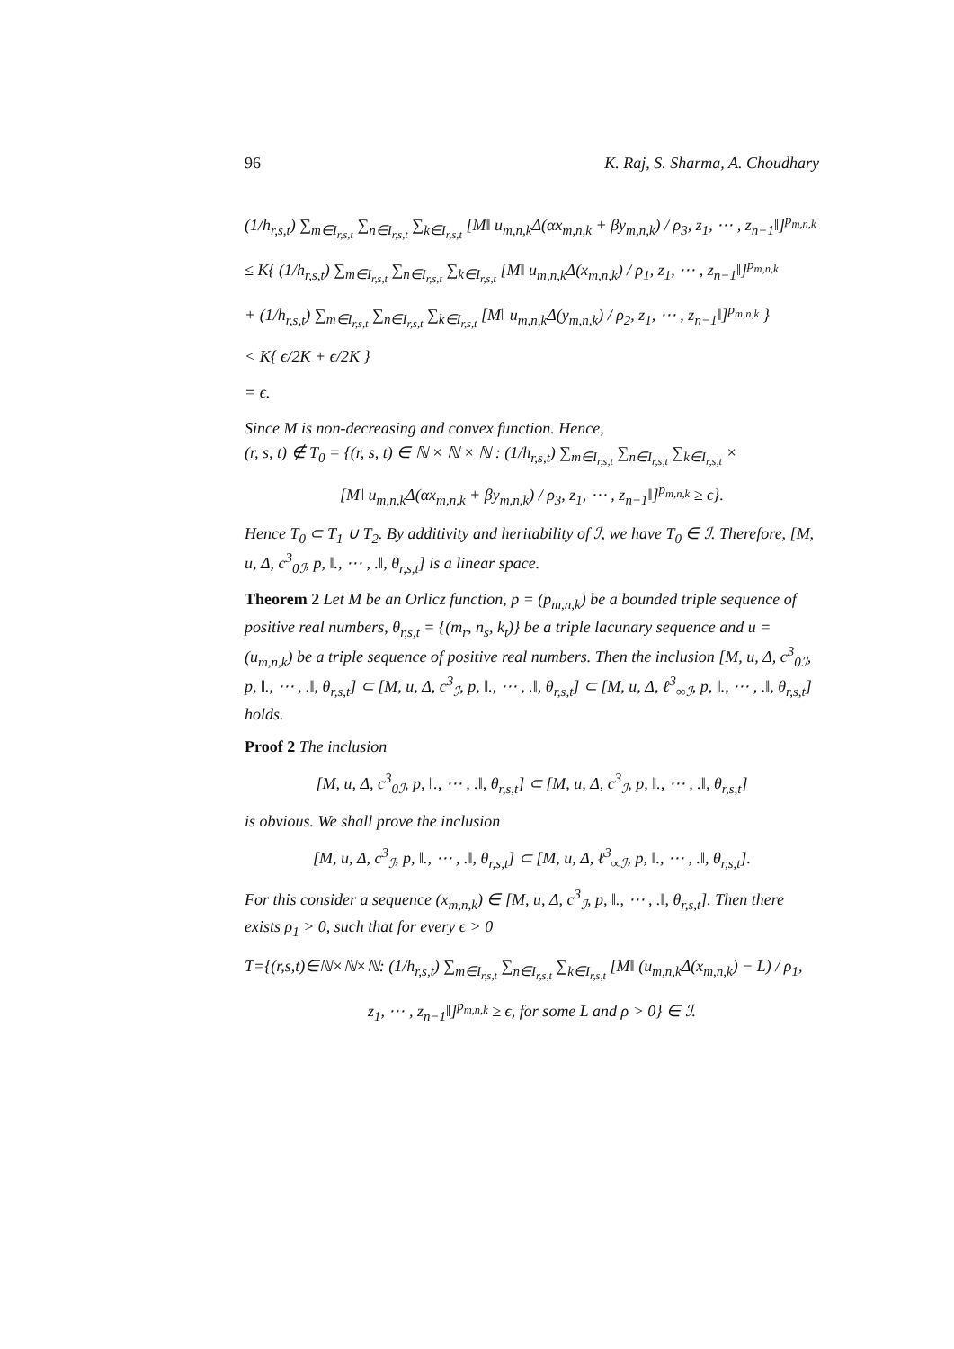96 K. Raj, S. Sharma, A. Choudhary
(1/h<sub>r,s,t</sub>) ∑<sub>m∈I<sub>r,s,t</sub></sub> ∑<sub>n∈I<sub>r,s,t</sub></sub> ∑<sub>k∈I<sub>r,s,t</sub></sub> [M‖ u<sub>m,n,k</sub>Δ(αx<sub>m,n,k</sub> + βy<sub>m,n,k</sub>) / ρ<sub>3</sub>, z<sub>1</sub>, ⋯ , z<sub>n−1</sub>‖]<sup>p<sub>m,n,k</sub></sup>
≤ K{ (1/h<sub>r,s,t</sub>) ∑<sub>m∈I<sub>r,s,t</sub></sub> ∑<sub>n∈I<sub>r,s,t</sub></sub> ∑<sub>k∈I<sub>r,s,t</sub></sub> [M‖ u<sub>m,n,k</sub>Δ(x<sub>m,n,k</sub>) / ρ<sub>1</sub>, z<sub>1</sub>, ⋯ , z<sub>n−1</sub>‖]<sup>p<sub>m,n,k</sub></sup>
+ (1/h<sub>r,s,t</sub>) ∑<sub>m∈I<sub>r,s,t</sub></sub> ∑<sub>n∈I<sub>r,s,t</sub></sub> ∑<sub>k∈I<sub>r,s,t</sub></sub> [M‖ u<sub>m,n,k</sub>Δ(y<sub>m,n,k</sub>) / ρ<sub>2</sub>, z<sub>1</sub>, ⋯ , z<sub>n−1</sub>‖]<sup>p<sub>m,n,k</sub></sup> }
< K{ ϵ/2K + ϵ/2K }
= ϵ.
Since M is non-decreasing and convex function. Hence,
(r, s, t) ∉ T<sub>0</sub> = {(r, s, t) ∈ ℕ × ℕ × ℕ : (1/h<sub>r,s,t</sub>) ∑<sub>m∈I<sub>r,s,t</sub></sub> ∑<sub>n∈I<sub>r,s,t</sub></sub> ∑<sub>k∈I<sub>r,s,t</sub></sub> ×
[M‖ u<sub>m,n,k</sub>Δ(αx<sub>m,n,k</sub> + βy<sub>m,n,k</sub>) / ρ<sub>3</sub>, z<sub>1</sub>, ⋯ , z<sub>n−1</sub>‖]<sup>p<sub>m,n,k</sub></sup> ≥ ϵ}.
Hence T<sub>0</sub> ⊂ T<sub>1</sub> ∪ T<sub>2</sub>. By additivity and heritability of ℐ, we have T<sub>0</sub> ∈ ℐ. Therefore, [M, u, Δ, c<sup>3</sup><sub>0ℐ</sub>, p, ‖., ⋯ , .‖, θ<sub>r,s,t</sub>] is a linear space.
Theorem 2 Let M be an Orlicz function, p = (p<sub>m,n,k</sub>) be a bounded triple sequence of positive real numbers, θ<sub>r,s,t</sub> = {(m<sub>r</sub>, n<sub>s</sub>, k<sub>t</sub>)} be a triple lacunary sequence and u = (u<sub>m,n,k</sub>) be a triple sequence of positive real numbers. Then the inclusion [M, u, Δ, c<sup>3</sup><sub>0ℐ</sub>, p, ‖., ⋯ , .‖, θ<sub>r,s,t</sub>] ⊂ [M, u, Δ, c<sup>3</sup><sub>ℐ</sub>, p, ‖., ⋯ , .‖, θ<sub>r,s,t</sub>] ⊂ [M, u, Δ, ℓ<sup>3</sup><sub>∞ℐ</sub>, p, ‖., ⋯ , .‖, θ<sub>r,s,t</sub>] holds.
Proof 2 The inclusion
[M, u, Δ, c<sup>3</sup><sub>0ℐ</sub>, p, ‖., ⋯ , .‖, θ<sub>r,s,t</sub>] ⊂ [M, u, Δ, c<sup>3</sup><sub>ℐ</sub>, p, ‖., ⋯ , .‖, θ<sub>r,s,t</sub>]
is obvious. We shall prove the inclusion
[M, u, Δ, c<sup>3</sup><sub>ℐ</sub>, p, ‖., ⋯ , .‖, θ<sub>r,s,t</sub>] ⊂ [M, u, Δ, ℓ<sup>3</sup><sub>∞ℐ</sub>, p, ‖., ⋯ , .‖, θ<sub>r,s,t</sub>].
For this consider a sequence (x<sub>m,n,k</sub>) ∈ [M, u, Δ, c<sup>3</sup><sub>ℐ</sub>, p, ‖., ⋯ , .‖, θ<sub>r,s,t</sub>]. Then there exists ρ<sub>1</sub> > 0, such that for every ϵ > 0
T={(r,s,t)∈ℕ×ℕ×ℕ: (1/h<sub>r,s,t</sub>) ∑<sub>m∈I<sub>r,s,t</sub></sub> ∑<sub>n∈I<sub>r,s,t</sub></sub> ∑<sub>k∈I<sub>r,s,t</sub></sub> [M‖ (u<sub>m,n,k</sub>Δ(x<sub>m,n,k</sub>) − L) / ρ<sub>1</sub>,
z<sub>1</sub>, ⋯ , z<sub>n−1</sub>‖]<sup>p<sub>m,n,k</sub></sup> ≥ ϵ, for some L and ρ > 0} ∈ ℐ.